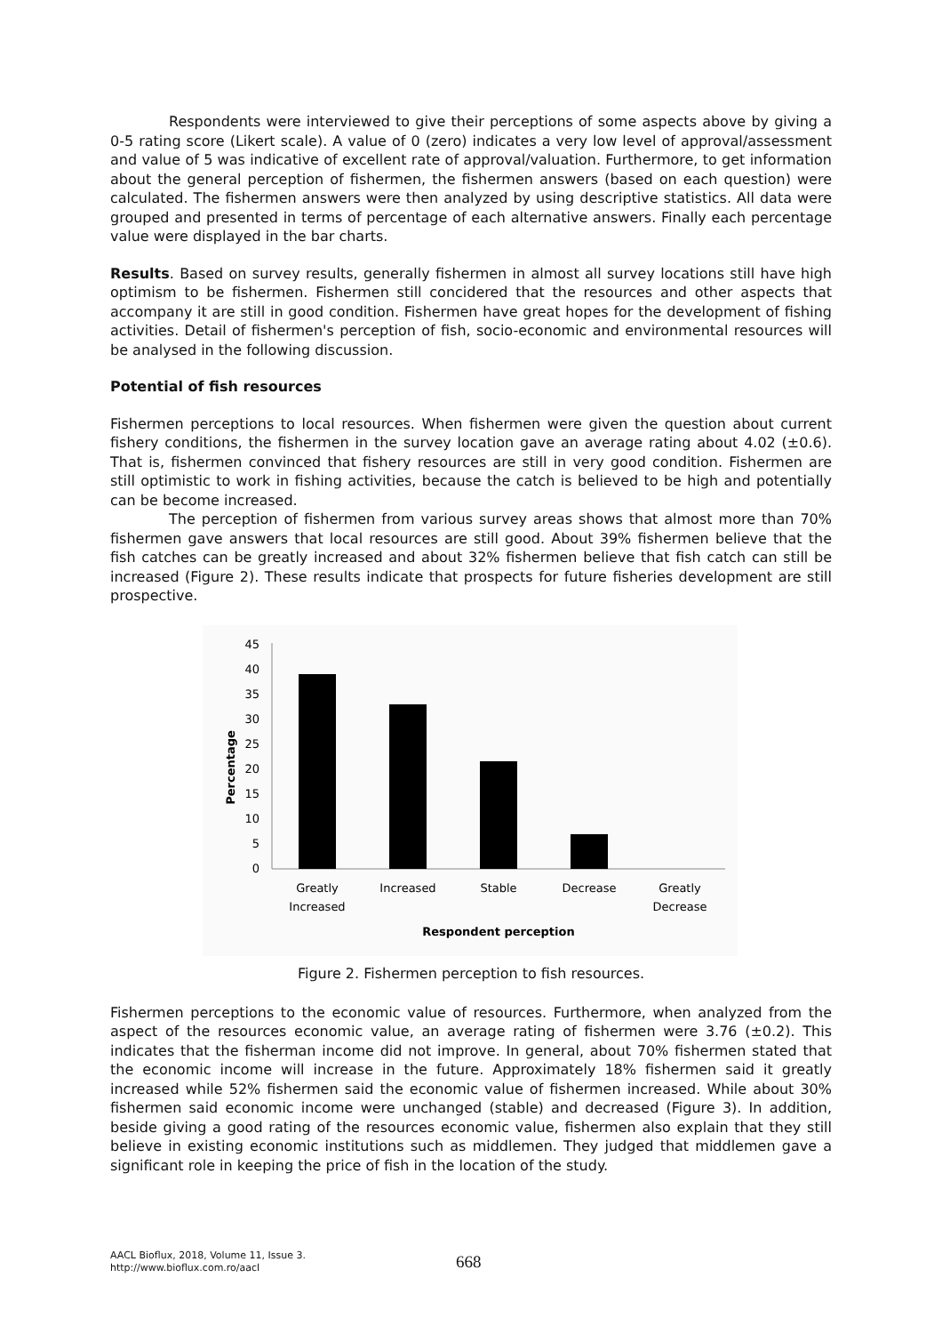Respondents were interviewed to give their perceptions of some aspects above by giving a 0-5 rating score (Likert scale). A value of 0 (zero) indicates a very low level of approval/assessment and value of 5 was indicative of excellent rate of approval/valuation. Furthermore, to get information about the general perception of fishermen, the fishermen answers (based on each question) were calculated. The fishermen answers were then analyzed by using descriptive statistics. All data were grouped and presented in terms of percentage of each alternative answers. Finally each percentage value were displayed in the bar charts.
Results. Based on survey results, generally fishermen in almost all survey locations still have high optimism to be fishermen. Fishermen still concidered that the resources and other aspects that accompany it are still in good condition. Fishermen have great hopes for the development of fishing activities. Detail of fishermen's perception of fish, socio-economic and environmental resources will be analysed in the following discussion.
Potential of fish resources
Fishermen perceptions to local resources. When fishermen were given the question about current fishery conditions, the fishermen in the survey location gave an average rating about 4.02 (±0.6). That is, fishermen convinced that fishery resources are still in very good condition. Fishermen are still optimistic to work in fishing activities, because the catch is believed to be high and potentially can be become increased.
The perception of fishermen from various survey areas shows that almost more than 70% fishermen gave answers that local resources are still good. About 39% fishermen believe that the fish catches can be greatly increased and about 32% fishermen believe that fish catch can still be increased (Figure 2). These results indicate that prospects for future fisheries development are still prospective.
45
40
35
30
25
20
15
10
5
0
Percentage
Greatly
Increased
Increased
Stable
Decrease
Greatly
Decrease
Respondent perception
Figure 2. Fishermen perception to fish resources.
Fishermen perceptions to the economic value of resources. Furthermore, when analyzed from the aspect of the resources economic value, an average rating of fishermen were 3.76 (±0.2). This indicates that the fisherman income did not improve. In general, about 70% fishermen stated that the economic income will increase in the future. Approximately 18% fishermen said it greatly increased while 52% fishermen said the economic value of fishermen increased. While about 30% fishermen said economic income were unchanged (stable) and decreased (Figure 3). In addition, beside giving a good rating of the resources economic value, fishermen also explain that they still believe in existing economic institutions such as middlemen. They judged that middlemen gave a significant role in keeping the price of fish in the location of the study.
AACL Bioflux, 2018, Volume 11, Issue 3.
http://www.bioflux.com.ro/aacl
668